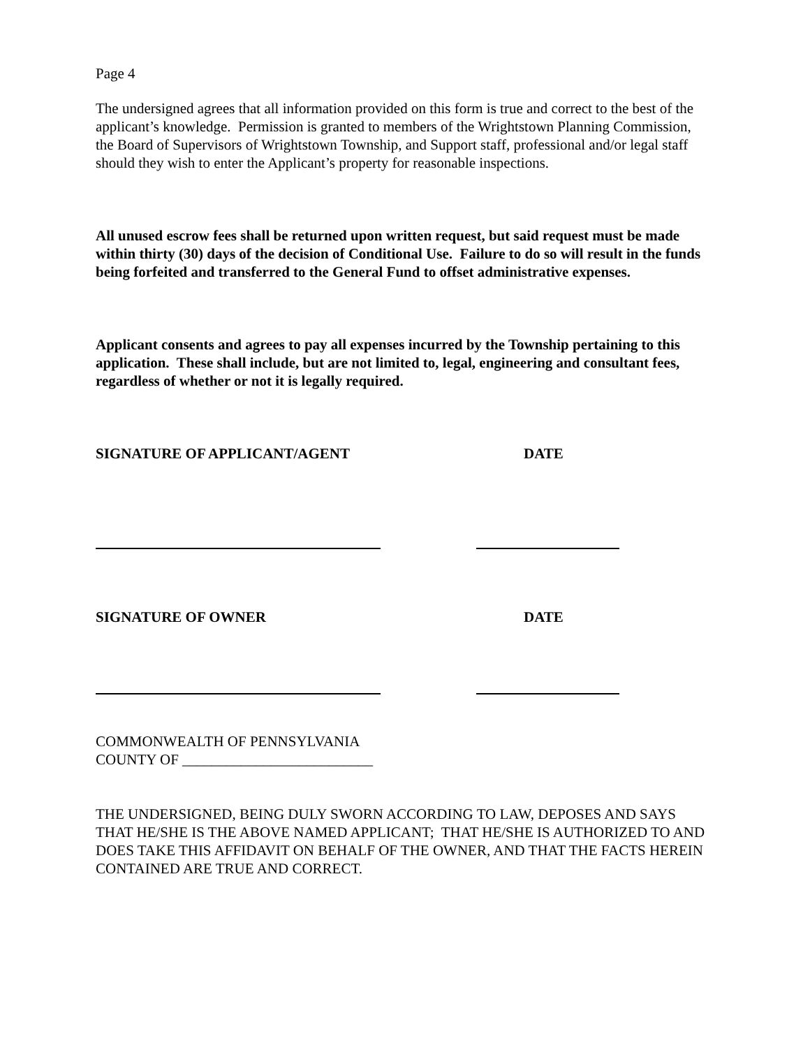Page 4
The undersigned agrees that all information provided on this form is true and correct to the best of the applicant’s knowledge. Permission is granted to members of the Wrightstown Planning Commission, the Board of Supervisors of Wrightstown Township, and Support staff, professional and/or legal staff should they wish to enter the Applicant’s property for reasonable inspections.
All unused escrow fees shall be returned upon written request, but said request must be made within thirty (30) days of the decision of Conditional Use. Failure to do so will result in the funds being forfeited and transferred to the General Fund to offset administrative expenses.
Applicant consents and agrees to pay all expenses incurred by the Township pertaining to this application. These shall include, but are not limited to, legal, engineering and consultant fees, regardless of whether or not it is legally required.
SIGNATURE OF APPLICANT/AGENT DATE
SIGNATURE OF OWNER DATE
COMMONWEALTH OF PENNSYLVANIA
COUNTY OF __________________________
THE UNDERSIGNED, BEING DULY SWORN ACCORDING TO LAW, DEPOSES AND SAYS THAT HE/SHE IS THE ABOVE NAMED APPLICANT; THAT HE/SHE IS AUTHORIZED TO AND DOES TAKE THIS AFFIDAVIT ON BEHALF OF THE OWNER, AND THAT THE FACTS HEREIN CONTAINED ARE TRUE AND CORRECT.